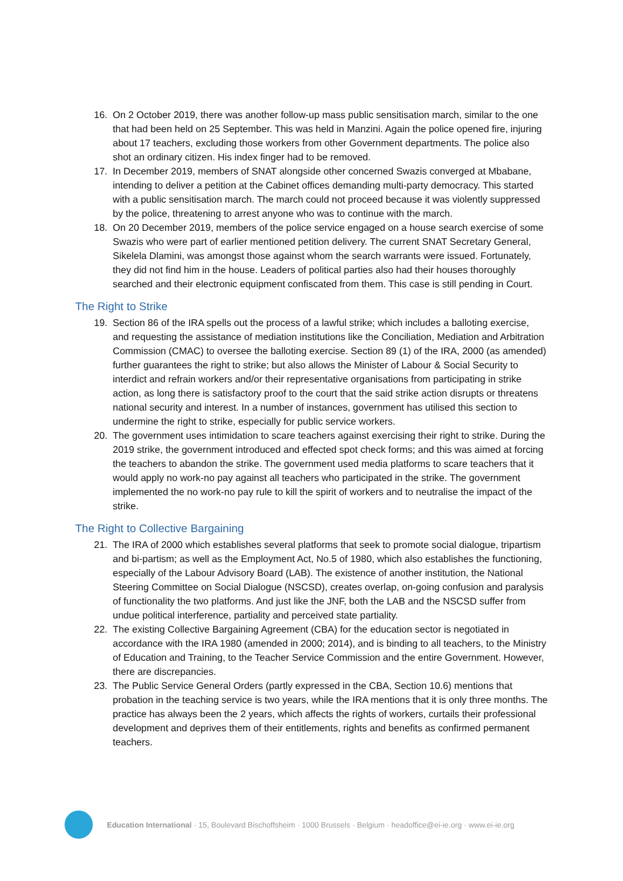16. On 2 October 2019, there was another follow-up mass public sensitisation march, similar to the one that had been held on 25 September. This was held in Manzini. Again the police opened fire, injuring about 17 teachers, excluding those workers from other Government departments. The police also shot an ordinary citizen. His index finger had to be removed.
17. In December 2019, members of SNAT alongside other concerned Swazis converged at Mbabane, intending to deliver a petition at the Cabinet offices demanding multi-party democracy. This started with a public sensitisation march. The march could not proceed because it was violently suppressed by the police, threatening to arrest anyone who was to continue with the march.
18. On 20 December 2019, members of the police service engaged on a house search exercise of some Swazis who were part of earlier mentioned petition delivery. The current SNAT Secretary General, Sikelela Dlamini, was amongst those against whom the search warrants were issued. Fortunately, they did not find him in the house. Leaders of political parties also had their houses thoroughly searched and their electronic equipment confiscated from them. This case is still pending in Court.
The Right to Strike
19. Section 86 of the IRA spells out the process of a lawful strike; which includes a balloting exercise, and requesting the assistance of mediation institutions like the Conciliation, Mediation and Arbitration Commission (CMAC) to oversee the balloting exercise. Section 89 (1) of the IRA, 2000 (as amended) further guarantees the right to strike; but also allows the Minister of Labour & Social Security to interdict and refrain workers and/or their representative organisations from participating in strike action, as long there is satisfactory proof to the court that the said strike action disrupts or threatens national security and interest. In a number of instances, government has utilised this section to undermine the right to strike, especially for public service workers.
20. The government uses intimidation to scare teachers against exercising their right to strike. During the 2019 strike, the government introduced and effected spot check forms; and this was aimed at forcing the teachers to abandon the strike. The government used media platforms to scare teachers that it would apply no work-no pay against all teachers who participated in the strike. The government implemented the no work-no pay rule to kill the spirit of workers and to neutralise the impact of the strike.
The Right to Collective Bargaining
21. The IRA of 2000 which establishes several platforms that seek to promote social dialogue, tripartism and bi-partism; as well as the Employment Act, No.5 of 1980, which also establishes the functioning, especially of the Labour Advisory Board (LAB). The existence of another institution, the National Steering Committee on Social Dialogue (NSCSD), creates overlap, on-going confusion and paralysis of functionality the two platforms. And just like the JNF, both the LAB and the NSCSD suffer from undue political interference, partiality and perceived state partiality.
22. The existing Collective Bargaining Agreement (CBA) for the education sector is negotiated in accordance with the IRA 1980 (amended in 2000; 2014), and is binding to all teachers, to the Ministry of Education and Training, to the Teacher Service Commission and the entire Government. However, there are discrepancies.
23. The Public Service General Orders (partly expressed in the CBA, Section 10.6) mentions that probation in the teaching service is two years, while the IRA mentions that it is only three months. The practice has always been the 2 years, which affects the rights of workers, curtails their professional development and deprives them of their entitlements, rights and benefits as confirmed permanent teachers.
Education International · 15, Boulevard Bischoffsheim · 1000 Brussels · Belgium · headoffice@ei-ie.org · www.ei-ie.org